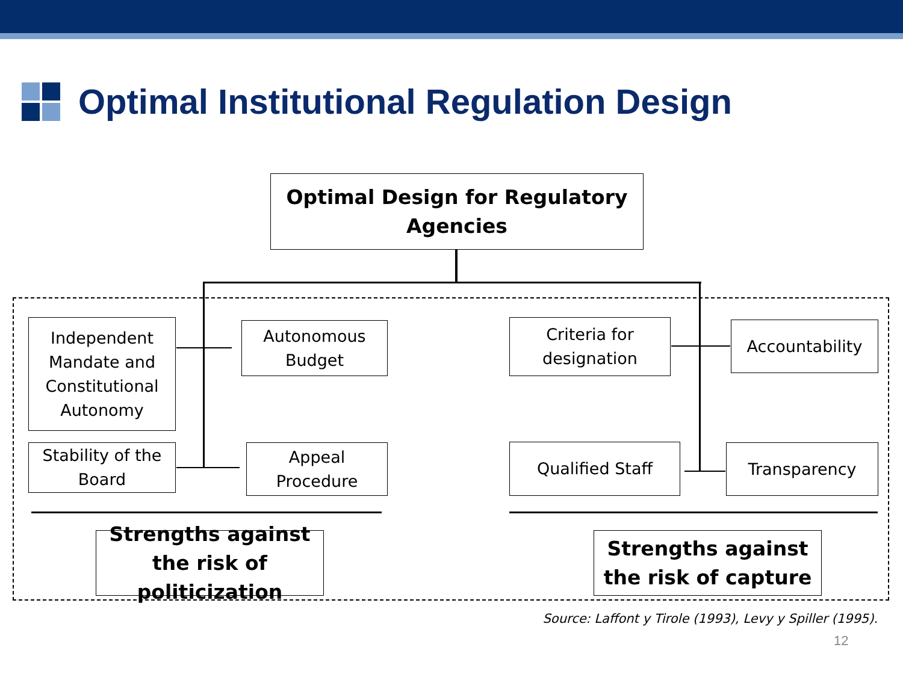Optimal Institutional Regulation Design
Optimal Design for Regulatory Agencies
Independent Mandate and Constitutional Autonomy
Autonomous Budget
Criteria for designation
Accountability
Stability of the Board
Appeal Procedure
Qualified Staff Transparency
Strengths against the risk of politicization
Strengths against the risk of capture
Source: Laffont y Tirole (1993), Levy y Spiller (1995).
12